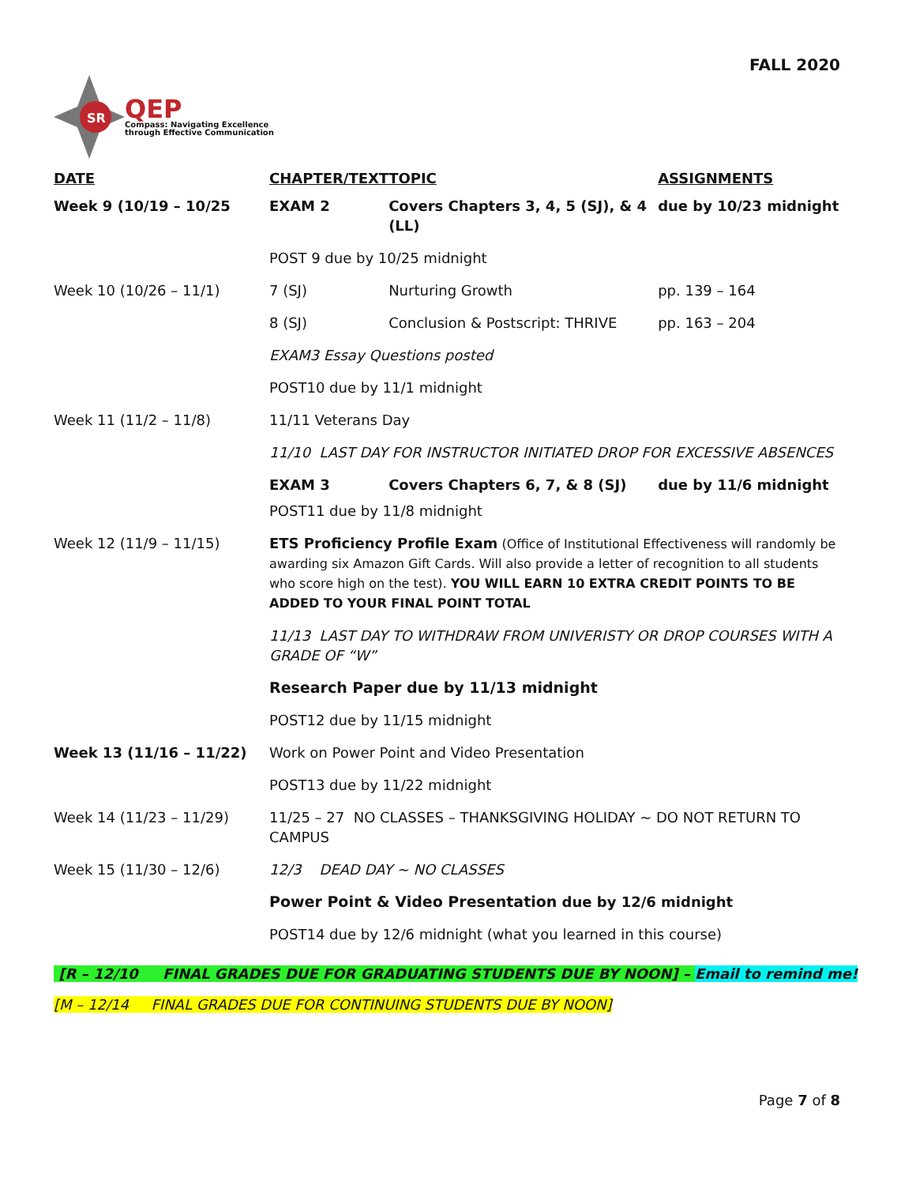FALL 2020
SR
QEP
Compass: Navigating Excellence
through Effective Communication
| DATE | CHAPTER/TEXT | TOPIC | ASSIGNMENTS |
| --- | --- | --- | --- |
| Week 9 (10/19 – 10/25 | EXAM 2 | Covers Chapters 3, 4, 5 (SJ), & 4 (LL) | due by 10/23 midnight |
| | POST 9 due by 10/25 midnight | | |
| Week 10 (10/26 – 11/1) | 7 (SJ) | Nurturing Growth | pp. 139 – 164 |
| | 8 (SJ) | Conclusion & Postscript: THRIVE | pp. 163 – 204 |
| | EXAM3 Essay Questions posted | | |
| | POST10 due by 11/1 midnight | | |
| Week 11 (11/2 – 11/8) | 11/11 Veterans Day | | |
| | 11/10 LAST DAY FOR INSTRUCTOR INITIATED DROP FOR EXCESSIVE ABSENCES | | |
| | EXAM 3 | Covers Chapters 6, 7, & 8 (SJ) | due by 11/6 midnight |
| | POST11 due by 11/8 midnight | | |
| Week 12 (11/9 – 11/15) | ETS Proficiency Profile Exam (Office of Institutional Effectiveness will randomly be awarding six Amazon Gift Cards. Will also provide a letter of recognition to all students who score high on the test). YOU WILL EARN 10 EXTRA CREDIT POINTS TO BE ADDED TO YOUR FINAL POINT TOTAL | | |
| | 11/13 LAST DAY TO WITHDRAW FROM UNIVERISTY OR DROP COURSES WITH A GRADE OF “W” | | |
| | Research Paper due by 11/13 midnight | | |
| | POST12 due by 11/15 midnight | | |
| Week 13 (11/16 – 11/22) | Work on Power Point and Video Presentation | | |
| | POST13 due by 11/22 midnight | | |
| Week 14 (11/23 – 11/29) | 11/25 – 27 NO CLASSES – THANKSGIVING HOLIDAY ~ DO NOT RETURN TO CAMPUS | | |
| Week 15 (11/30 – 12/6) | 12/3 DEAD DAY ~ NO CLASSES | | |
| | Power Point & Video Presentation due by 12/6 midnight | | |
| | POST14 due by 12/6 midnight (what you learned in this course) | | |
[R – 12/10 FINAL GRADES DUE FOR GRADUATING STUDENTS DUE BY NOON] – Email to remind me!
[M – 12/14 FINAL GRADES DUE FOR CONTINUING STUDENTS DUE BY NOON]
Page 7 of 8